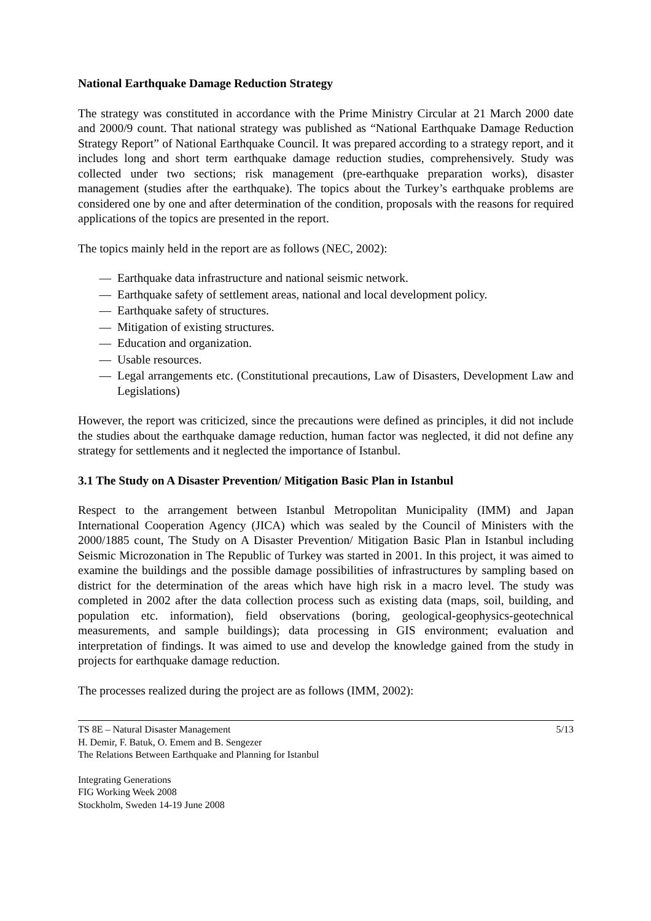National Earthquake Damage Reduction Strategy
The strategy was constituted in accordance with the Prime Ministry Circular at 21 March 2000 date and 2000/9 count. That national strategy was published as “National Earthquake Damage Reduction Strategy Report” of National Earthquake Council. It was prepared according to a strategy report, and it includes long and short term earthquake damage reduction studies, comprehensively. Study was collected under two sections; risk management (pre-earthquake preparation works), disaster management (studies after the earthquake). The topics about the Turkey’s earthquake problems are considered one by one and after determination of the condition, proposals with the reasons for required applications of the topics are presented in the report.
The topics mainly held in the report are as follows (NEC, 2002):
— Earthquake data infrastructure and national seismic network.
— Earthquake safety of settlement areas, national and local development policy.
— Earthquake safety of structures.
— Mitigation of existing structures.
— Education and organization.
— Usable resources.
— Legal arrangements etc. (Constitutional precautions, Law of Disasters, Development Law and Legislations)
However, the report was criticized, since the precautions were defined as principles, it did not include the studies about the earthquake damage reduction, human factor was neglected, it did not define any strategy for settlements and it neglected the importance of Istanbul.
3.1 The Study on A Disaster Prevention/ Mitigation Basic Plan in Istanbul
Respect to the arrangement between Istanbul Metropolitan Municipality (IMM) and Japan International Cooperation Agency (JICA) which was sealed by the Council of Ministers with the 2000/1885 count, The Study on A Disaster Prevention/ Mitigation Basic Plan in Istanbul including Seismic Microzonation in The Republic of Turkey was started in 2001. In this project, it was aimed to examine the buildings and the possible damage possibilities of infrastructures by sampling based on district for the determination of the areas which have high risk in a macro level. The study was completed in 2002 after the data collection process such as existing data (maps, soil, building, and population etc. information), field observations (boring, geological-geophysics-geotechnical measurements, and sample buildings); data processing in GIS environment; evaluation and interpretation of findings. It was aimed to use and develop the knowledge gained from the study in projects for earthquake damage reduction.
The processes realized during the project are as follows (IMM, 2002):
TS 8E – Natural Disaster Management
H. Demir, F. Batuk, O. Emem and B. Sengezer
The Relations Between Earthquake and Planning for Istanbul
5/13
Integrating Generations
FIG Working Week 2008
Stockholm, Sweden 14-19 June 2008